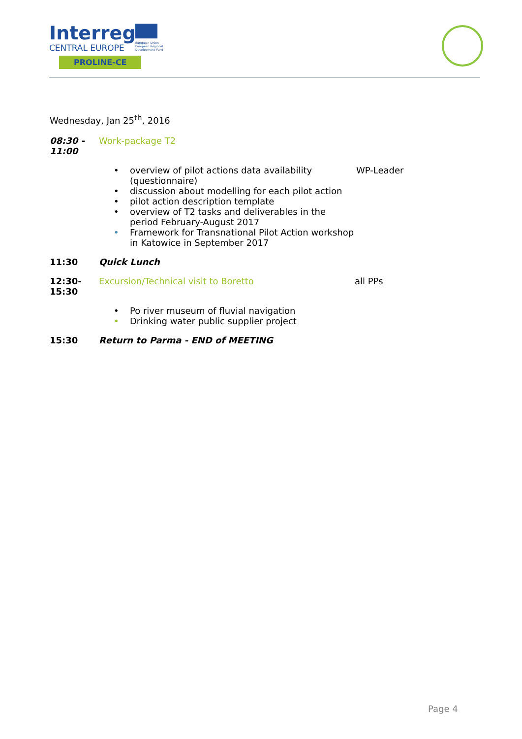Interreg
European Union
European Regional
Development Fund
CENTRAL EUROPE
PROLINE-CE
Wednesday, Jan 25<sup>th</sup>, 2016
08:30 - 11:00
Work-package T2
• overview of pilot actions data availability (questionnaire) WP-Leader
• discussion about modelling for each pilot action
• pilot action description template
• overview of T2 tasks and deliverables in the period February-August 2017
• Framework for Transnational Pilot Action workshop in Katowice in September 2017
11:30 Quick Lunch
12:30-15:30
Excursion/Technical visit to Boretto all PPs
• Po river museum of fluvial navigation
• Drinking water public supplier project
15:30 Return to Parma - END of MEETING
Page 4